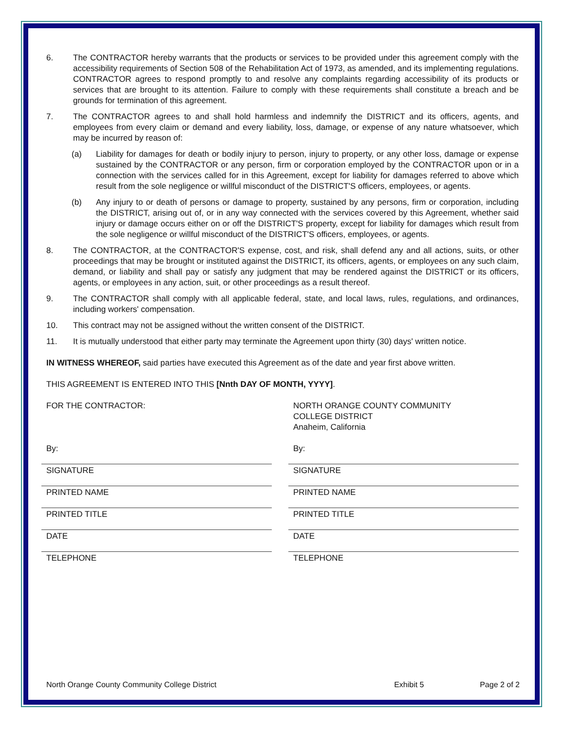6. The CONTRACTOR hereby warrants that the products or services to be provided under this agreement comply with the accessibility requirements of Section 508 of the Rehabilitation Act of 1973, as amended, and its implementing regulations. CONTRACTOR agrees to respond promptly to and resolve any complaints regarding accessibility of its products or services that are brought to its attention. Failure to comply with these requirements shall constitute a breach and be grounds for termination of this agreement.
7. The CONTRACTOR agrees to and shall hold harmless and indemnify the DISTRICT and its officers, agents, and employees from every claim or demand and every liability, loss, damage, or expense of any nature whatsoever, which may be incurred by reason of:
(a) Liability for damages for death or bodily injury to person, injury to property, or any other loss, damage or expense sustained by the CONTRACTOR or any person, firm or corporation employed by the CONTRACTOR upon or in a connection with the services called for in this Agreement, except for liability for damages referred to above which result from the sole negligence or willful misconduct of the DISTRICT'S officers, employees, or agents.
(b) Any injury to or death of persons or damage to property, sustained by any persons, firm or corporation, including the DISTRICT, arising out of, or in any way connected with the services covered by this Agreement, whether said injury or damage occurs either on or off the DISTRICT'S property, except for liability for damages which result from the sole negligence or willful misconduct of the DISTRICT'S officers, employees, or agents.
8. The CONTRACTOR, at the CONTRACTOR'S expense, cost, and risk, shall defend any and all actions, suits, or other proceedings that may be brought or instituted against the DISTRICT, its officers, agents, or employees on any such claim, demand, or liability and shall pay or satisfy any judgment that may be rendered against the DISTRICT or its officers, agents, or employees in any action, suit, or other proceedings as a result thereof.
9. The CONTRACTOR shall comply with all applicable federal, state, and local laws, rules, regulations, and ordinances, including workers' compensation.
10. This contract may not be assigned without the written consent of the DISTRICT.
11. It is mutually understood that either party may terminate the Agreement upon thirty (30) days' written notice.
IN WITNESS WHEREOF, said parties have executed this Agreement as of the date and year first above written.
THIS AGREEMENT IS ENTERED INTO THIS [Nnth DAY OF MONTH, YYYY].
FOR THE CONTRACTOR:
By:
SIGNATURE
PRINTED NAME
PRINTED TITLE
DATE
TELEPHONE
NORTH ORANGE COUNTY COMMUNITY
COLLEGE DISTRICT
Anaheim, California
By:
SIGNATURE
PRINTED NAME
PRINTED TITLE
DATE
TELEPHONE
North Orange County Community College District Exhibit 5 Page 2 of 2